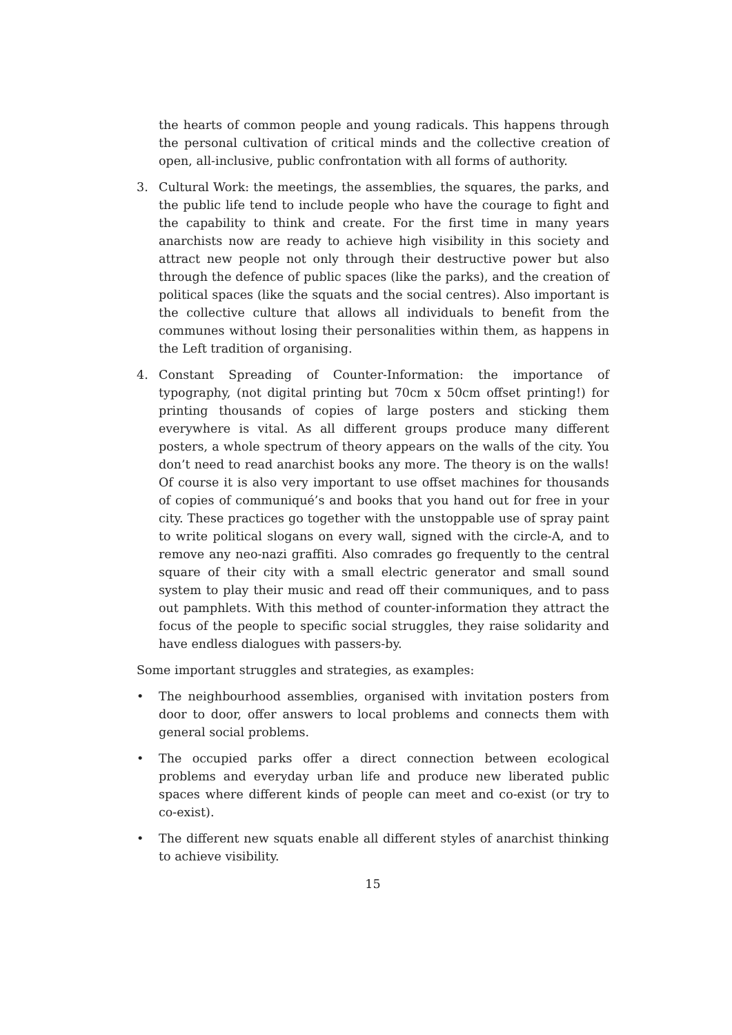the hearts of common people and young radicals. This happens through the personal cultivation of critical minds and the collective creation of open, all-inclusive, public confrontation with all forms of authority.
3. Cultural Work: the meetings, the assemblies, the squares, the parks, and the public life tend to include people who have the courage to fight and the capability to think and create. For the first time in many years anarchists now are ready to achieve high visibility in this society and attract new people not only through their destructive power but also through the defence of public spaces (like the parks), and the creation of political spaces (like the squats and the social centres). Also important is the collective culture that allows all individuals to benefit from the communes without losing their personalities within them, as happens in the Left tradition of organising.
4. Constant Spreading of Counter-Information: the importance of typography, (not digital printing but 70cm x 50cm offset printing!) for printing thousands of copies of large posters and sticking them everywhere is vital. As all different groups produce many different posters, a whole spectrum of theory appears on the walls of the city. You don’t need to read anarchist books any more. The theory is on the walls! Of course it is also very important to use offset machines for thousands of copies of communiqué’s and books that you hand out for free in your city. These practices go together with the unstoppable use of spray paint to write political slogans on every wall, signed with the circle-A, and to remove any neo-nazi graffiti. Also comrades go frequently to the central square of their city with a small electric generator and small sound system to play their music and read off their communiques, and to pass out pamphlets. With this method of counter-information they attract the focus of the people to specific social struggles, they raise solidarity and have endless dialogues with passers-by.
Some important struggles and strategies, as examples:
• The neighbourhood assemblies, organised with invitation posters from door to door, offer answers to local problems and connects them with general social problems.
• The occupied parks offer a direct connection between ecological problems and everyday urban life and produce new liberated public spaces where different kinds of people can meet and co-exist (or try to co-exist).
• The different new squats enable all different styles of anarchist thinking to achieve visibility.
15